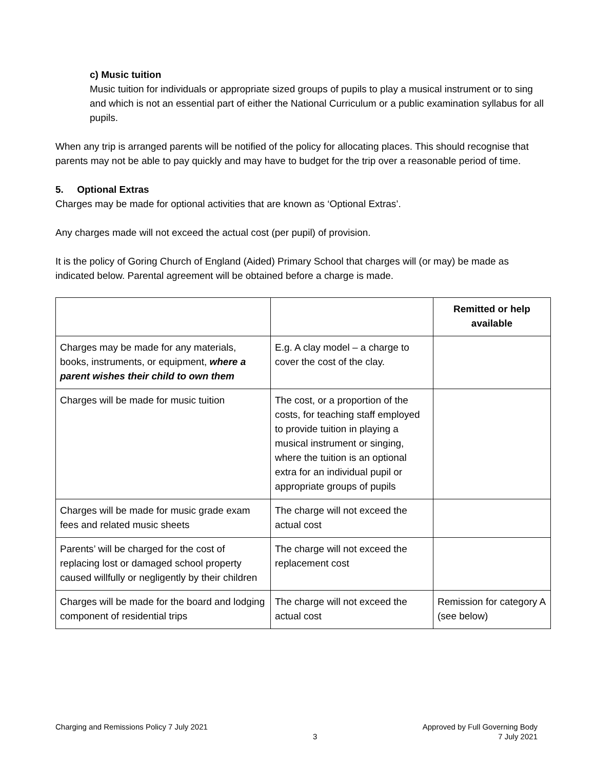c) Music tuition
Music tuition for individuals or appropriate sized groups of pupils to play a musical instrument or to sing and which is not an essential part of either the National Curriculum or a public examination syllabus for all pupils.
When any trip is arranged parents will be notified of the policy for allocating places. This should recognise that parents may not be able to pay quickly and may have to budget for the trip over a reasonable period of time.
5. Optional Extras
Charges may be made for optional activities that are known as ‘Optional Extras’.
Any charges made will not exceed the actual cost (per pupil) of provision.
It is the policy of Goring Church of England (Aided) Primary School that charges will (or may) be made as indicated below. Parental agreement will be obtained before a charge is made.
| | | Remitted or help available |
| --- | --- | --- |
| Charges may be made for any materials, books, instruments, or equipment, where a parent wishes their child to own them | E.g. A clay model – a charge to cover the cost of the clay. | |
| Charges will be made for music tuition | The cost, or a proportion of the costs, for teaching staff employed to provide tuition in playing a musical instrument or singing, where the tuition is an optional extra for an individual pupil or appropriate groups of pupils | |
| Charges will be made for music grade exam fees and related music sheets | The charge will not exceed the actual cost | |
| Parents’ will be charged for the cost of replacing lost or damaged school property caused willfully or negligently by their children | The charge will not exceed the replacement cost | |
| Charges will be made for the board and lodging component of residential trips | The charge will not exceed the actual cost | Remission for category A (see below) |
Charging and Remissions Policy 7 July 2021
3
Approved by Full Governing Body
7 July 2021